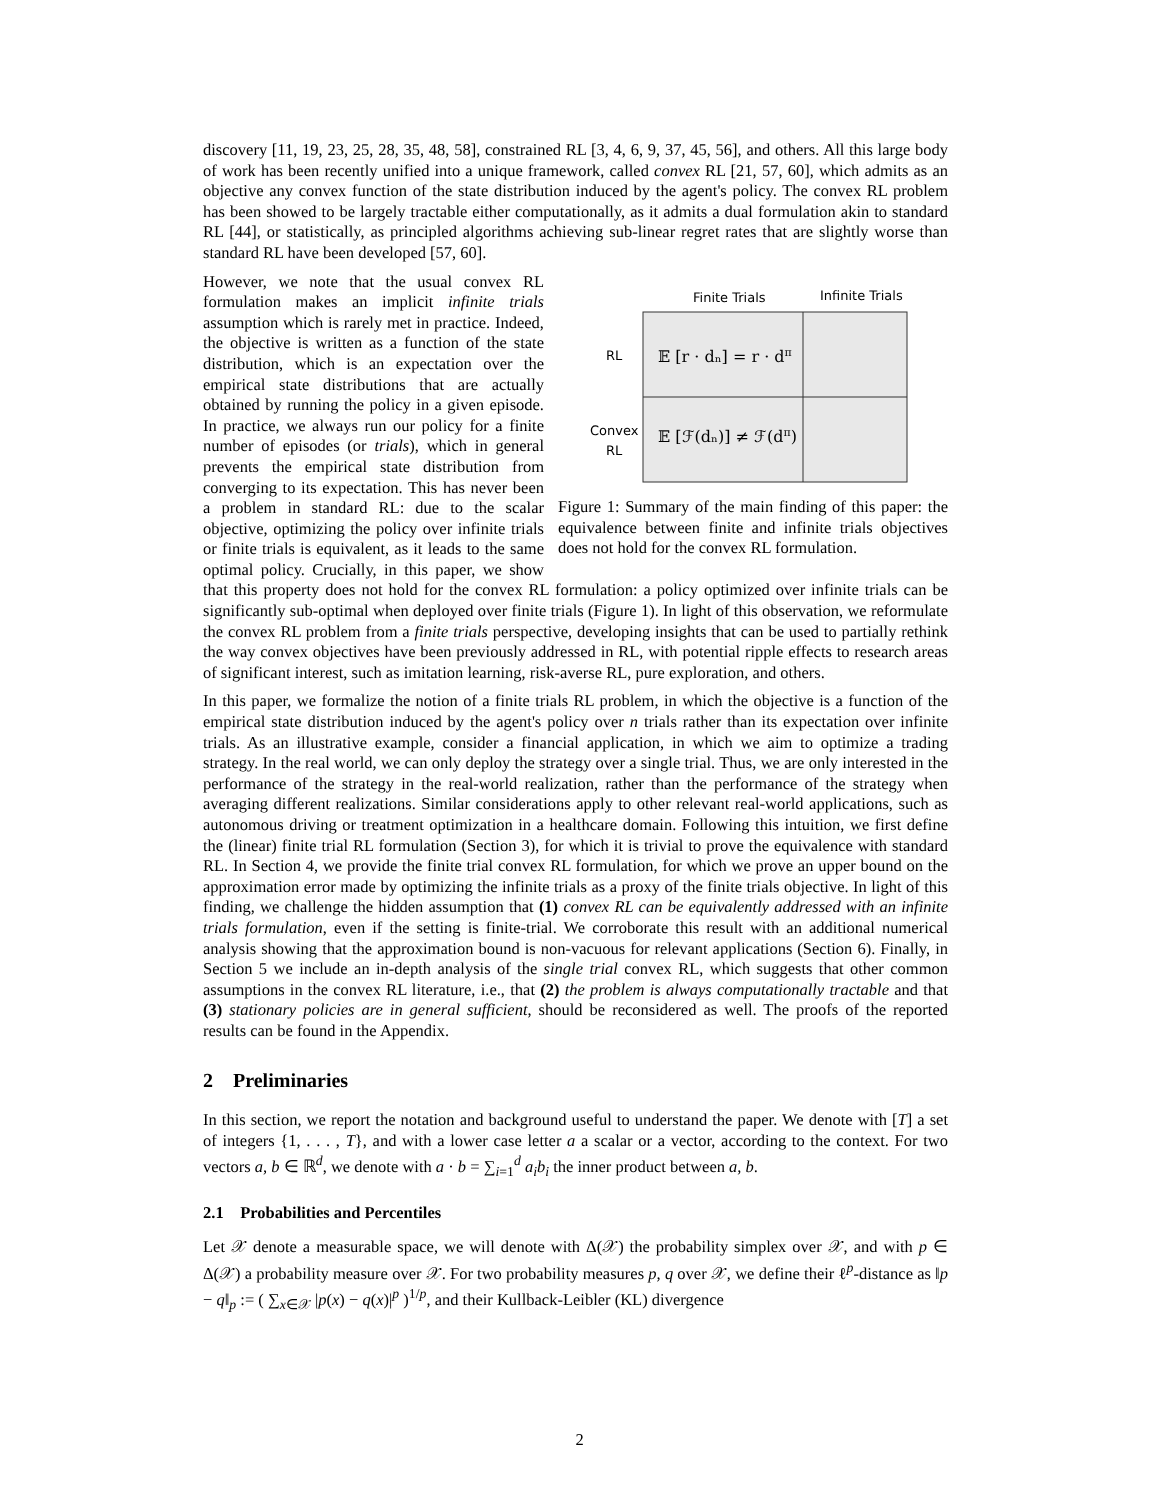discovery [11, 19, 23, 25, 28, 35, 48, 58], constrained RL [3, 4, 6, 9, 37, 45, 56], and others. All this large body of work has been recently unified into a unique framework, called convex RL [21, 57, 60], which admits as an objective any convex function of the state distribution induced by the agent's policy. The convex RL problem has been showed to be largely tractable either computationally, as it admits a dual formulation akin to standard RL [44], or statistically, as principled algorithms achieving sub-linear regret rates that are slightly worse than standard RL have been developed [57, 60].
Finite Trials
Infinite Trials
RL
Convex
RL
𝔼 [r · dₙ] = r · dπ
𝔼 [ℱ(dₙ)] ≠ ℱ(dπ)
Figure 1: Summary of the main finding of this paper: the equivalence between finite and infinite trials objectives does not hold for the convex RL formulation.
However, we note that the usual convex RL formulation makes an implicit infinite trials assumption which is rarely met in practice. Indeed, the objective is written as a function of the state distribution, which is an expectation over the empirical state distributions that are actually obtained by running the policy in a given episode. In practice, we always run our policy for a finite number of episodes (or trials), which in general prevents the empirical state distribution from converging to its expectation. This has never been a problem in standard RL: due to the scalar objective, optimizing the policy over infinite trials or finite trials is equivalent, as it leads to the same optimal policy. Crucially, in this paper, we show that this property does not hold for the convex RL formulation: a policy optimized over infinite trials can be significantly sub-optimal when deployed over finite trials (Figure 1). In light of this observation, we reformulate the convex RL problem from a finite trials perspective, developing insights that can be used to partially rethink the way convex objectives have been previously addressed in RL, with potential ripple effects to research areas of significant interest, such as imitation learning, risk-averse RL, pure exploration, and others.
In this paper, we formalize the notion of a finite trials RL problem, in which the objective is a function of the empirical state distribution induced by the agent's policy over n trials rather than its expectation over infinite trials. As an illustrative example, consider a financial application, in which we aim to optimize a trading strategy. In the real world, we can only deploy the strategy over a single trial. Thus, we are only interested in the performance of the strategy in the real-world realization, rather than the performance of the strategy when averaging different realizations. Similar considerations apply to other relevant real-world applications, such as autonomous driving or treatment optimization in a healthcare domain. Following this intuition, we first define the (linear) finite trial RL formulation (Section 3), for which it is trivial to prove the equivalence with standard RL. In Section 4, we provide the finite trial convex RL formulation, for which we prove an upper bound on the approximation error made by optimizing the infinite trials as a proxy of the finite trials objective. In light of this finding, we challenge the hidden assumption that (1) convex RL can be equivalently addressed with an infinite trials formulation, even if the setting is finite-trial. We corroborate this result with an additional numerical analysis showing that the approximation bound is non-vacuous for relevant applications (Section 6). Finally, in Section 5 we include an in-depth analysis of the single trial convex RL, which suggests that other common assumptions in the convex RL literature, i.e., that (2) the problem is always computationally tractable and that (3) stationary policies are in general sufficient, should be reconsidered as well. The proofs of the reported results can be found in the Appendix.
2 Preliminaries
In this section, we report the notation and background useful to understand the paper. We denote with [T] a set of integers {1, . . . , T}, and with a lower case letter a a scalar or a vector, according to the context. For two vectors a, b ∈ ℝ<sup>d</sup>, we denote with a · b = ∑<sub>i=1</sub><sup>d</sup> a<sub>i</sub>b<sub>i</sub> the inner product between a, b.
2.1 Probabilities and Percentiles
Let 𝒳 denote a measurable space, we will denote with Δ(𝒳) the probability simplex over 𝒳, and with p ∈ Δ(𝒳) a probability measure over 𝒳. For two probability measures p, q over 𝒳, we define their ℓ<sup>p</sup>-distance as ‖p − q‖<sub>p</sub> := ( ∑<sub>x∈𝒳</sub> |p(x) − q(x)|<sup>p</sup> )<sup>1/p</sup>, and their Kullback-Leibler (KL) divergence
2